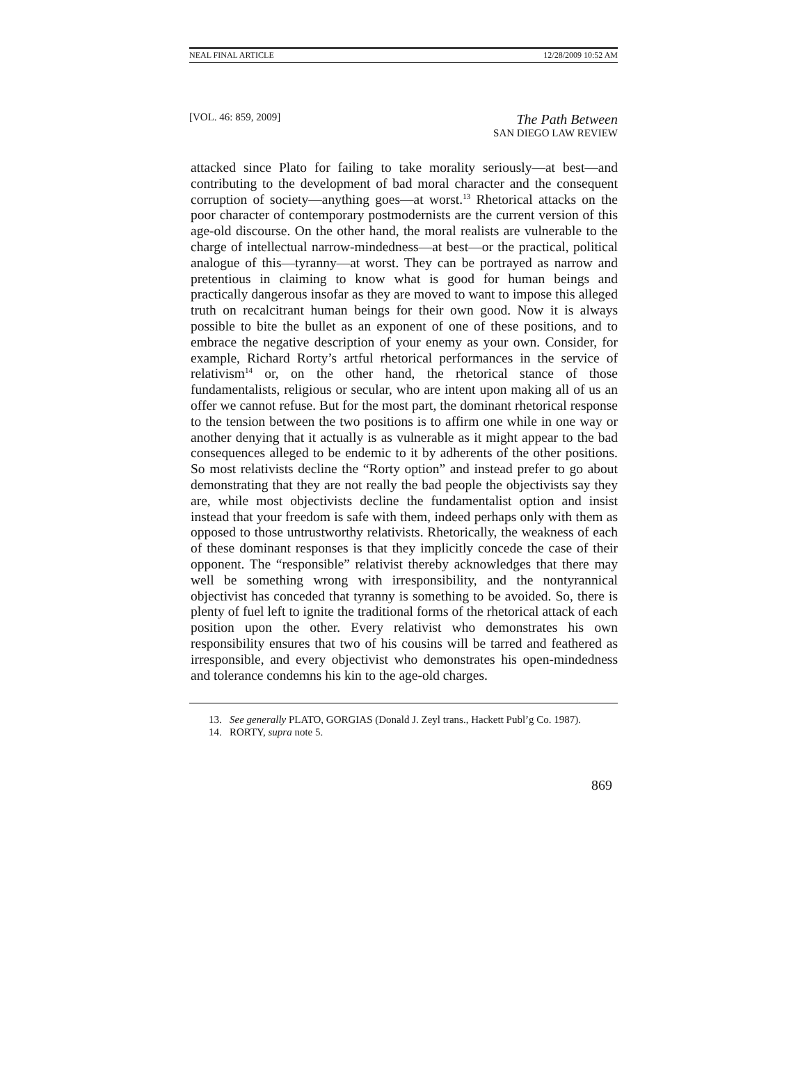NEAL FINAL ARTICLE 12/28/2009 10:52 AM
[VOL. 46: 859, 2009] The Path Between
SAN DIEGO LAW REVIEW
attacked since Plato for failing to take morality seriously—at best—and contributing to the development of bad moral character and the consequent corruption of society—anything goes—at worst.<sup>13</sup> Rhetorical attacks on the poor character of contemporary postmodernists are the current version of this age-old discourse. On the other hand, the moral realists are vulnerable to the charge of intellectual narrow-mindedness—at best—or the practical, political analogue of this—tyranny—at worst. They can be portrayed as narrow and pretentious in claiming to know what is good for human beings and practically dangerous insofar as they are moved to want to impose this alleged truth on recalcitrant human beings for their own good. Now it is always possible to bite the bullet as an exponent of one of these positions, and to embrace the negative description of your enemy as your own. Consider, for example, Richard Rorty’s artful rhetorical performances in the service of relativism<sup>14</sup> or, on the other hand, the rhetorical stance of those fundamentalists, religious or secular, who are intent upon making all of us an offer we cannot refuse. But for the most part, the dominant rhetorical response to the tension between the two positions is to affirm one while in one way or another denying that it actually is as vulnerable as it might appear to the bad consequences alleged to be endemic to it by adherents of the other positions. So most relativists decline the “Rorty option” and instead prefer to go about demonstrating that they are not really the bad people the objectivists say they are, while most objectivists decline the fundamentalist option and insist instead that your freedom is safe with them, indeed perhaps only with them as opposed to those untrustworthy relativists. Rhetorically, the weakness of each of these dominant responses is that they implicitly concede the case of their opponent. The “responsible” relativist thereby acknowledges that there may well be something wrong with irresponsibility, and the nontyrannical objectivist has conceded that tyranny is something to be avoided. So, there is plenty of fuel left to ignite the traditional forms of the rhetorical attack of each position upon the other. Every relativist who demonstrates his own responsibility ensures that two of his cousins will be tarred and feathered as irresponsible, and every objectivist who demonstrates his open-mindedness and tolerance condemns his kin to the age-old charges.
13. See generally PLATO, GORGIAS (Donald J. Zeyl trans., Hackett Publ’g Co. 1987).
14. RORTY, supra note 5.
869